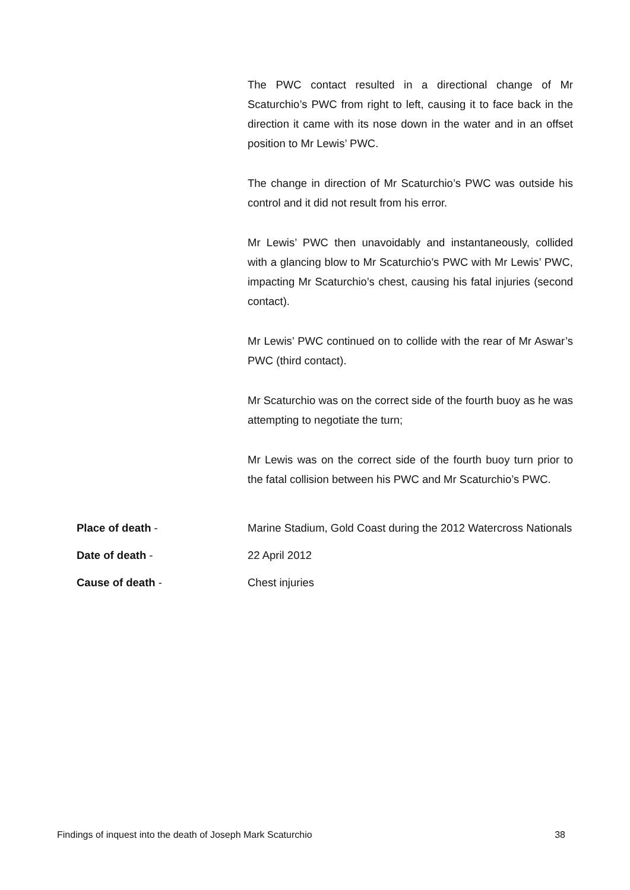The PWC contact resulted in a directional change of Mr Scaturchio’s PWC from right to left, causing it to face back in the direction it came with its nose down in the water and in an offset position to Mr Lewis’ PWC.
The change in direction of Mr Scaturchio’s PWC was outside his control and it did not result from his error.
Mr Lewis’ PWC then unavoidably and instantaneously, collided with a glancing blow to Mr Scaturchio’s PWC with Mr Lewis’ PWC, impacting Mr Scaturchio’s chest, causing his fatal injuries (second contact).
Mr Lewis’ PWC continued on to collide with the rear of Mr Aswar’s PWC (third contact).
Mr Scaturchio was on the correct side of the fourth buoy as he was attempting to negotiate the turn;
Mr Lewis was on the correct side of the fourth buoy turn prior to the fatal collision between his PWC and Mr Scaturchio’s PWC.
Place of death - Marine Stadium, Gold Coast during the 2012 Watercross Nationals
Date of death - 22 April 2012
Cause of death - Chest injuries
Findings of inquest into the death of Joseph Mark Scaturchio 38